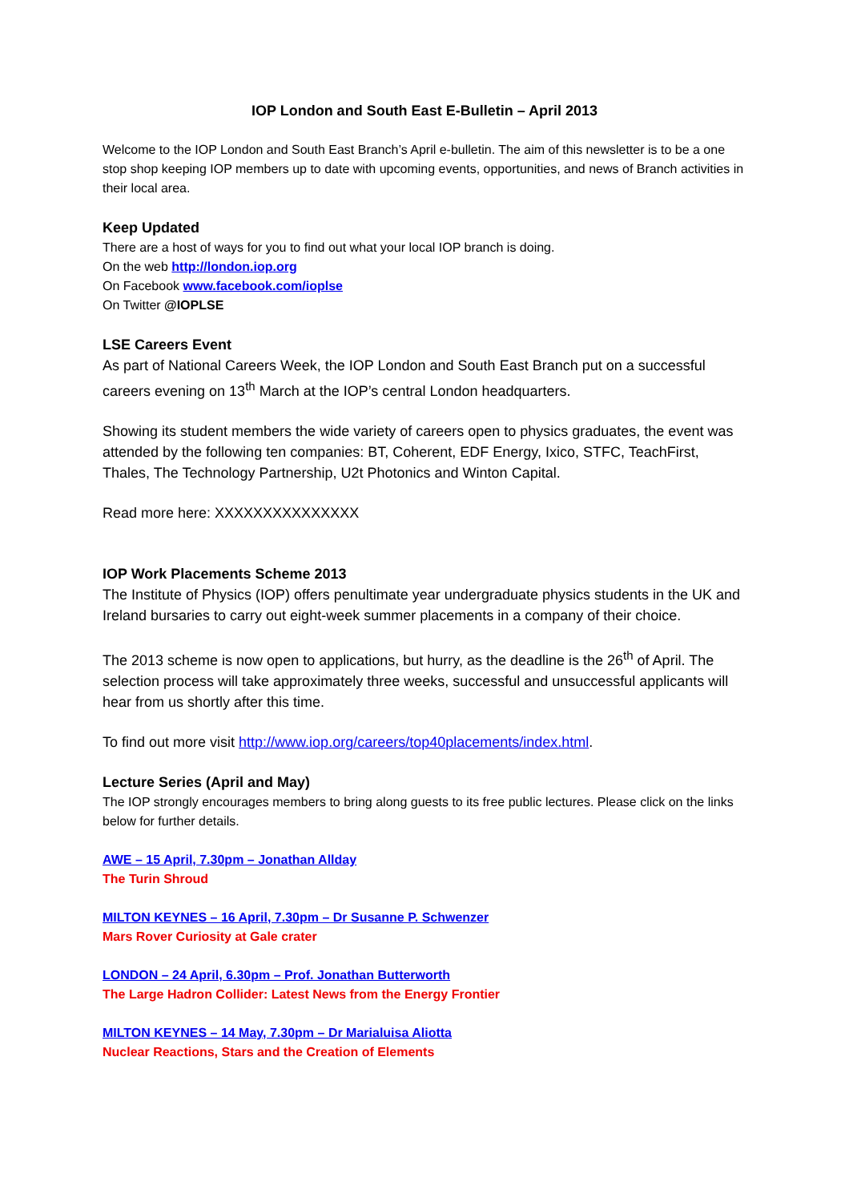IOP London and South East E-Bulletin – April 2013
Welcome to the IOP London and South East Branch’s April e-bulletin. The aim of this newsletter is to be a one stop shop keeping IOP members up to date with upcoming events, opportunities, and news of Branch activities in their local area.
Keep Updated
There are a host of ways for you to find out what your local IOP branch is doing.
On the web http://london.iop.org
On Facebook www.facebook.com/ioplse
On Twitter @IOPLSE
LSE Careers Event
As part of National Careers Week, the IOP London and South East Branch put on a successful careers evening on 13<sup>th</sup> March at the IOP’s central London headquarters.
Showing its student members the wide variety of careers open to physics graduates, the event was attended by the following ten companies: BT, Coherent, EDF Energy, Ixico, STFC, TeachFirst, Thales, The Technology Partnership, U2t Photonics and Winton Capital.
Read more here: XXXXXXXXXXXXXXX
IOP Work Placements Scheme 2013
The Institute of Physics (IOP) offers penultimate year undergraduate physics students in the UK and Ireland bursaries to carry out eight-week summer placements in a company of their choice.
The 2013 scheme is now open to applications, but hurry, as the deadline is the 26<sup>th</sup> of April. The selection process will take approximately three weeks, successful and unsuccessful applicants will hear from us shortly after this time.
To find out more visit http://www.iop.org/careers/top40placements/index.html.
Lecture Series (April and May)
The IOP strongly encourages members to bring along guests to its free public lectures. Please click on the links below for further details.
AWE – 15 April, 7.30pm – Jonathan Allday
The Turin Shroud
MILTON KEYNES – 16 April, 7.30pm – Dr Susanne P. Schwenzer
Mars Rover Curiosity at Gale crater
LONDON – 24 April, 6.30pm – Prof. Jonathan Butterworth
The Large Hadron Collider: Latest News from the Energy Frontier
MILTON KEYNES – 14 May, 7.30pm – Dr Marialuisa Aliotta
Nuclear Reactions, Stars and the Creation of Elements